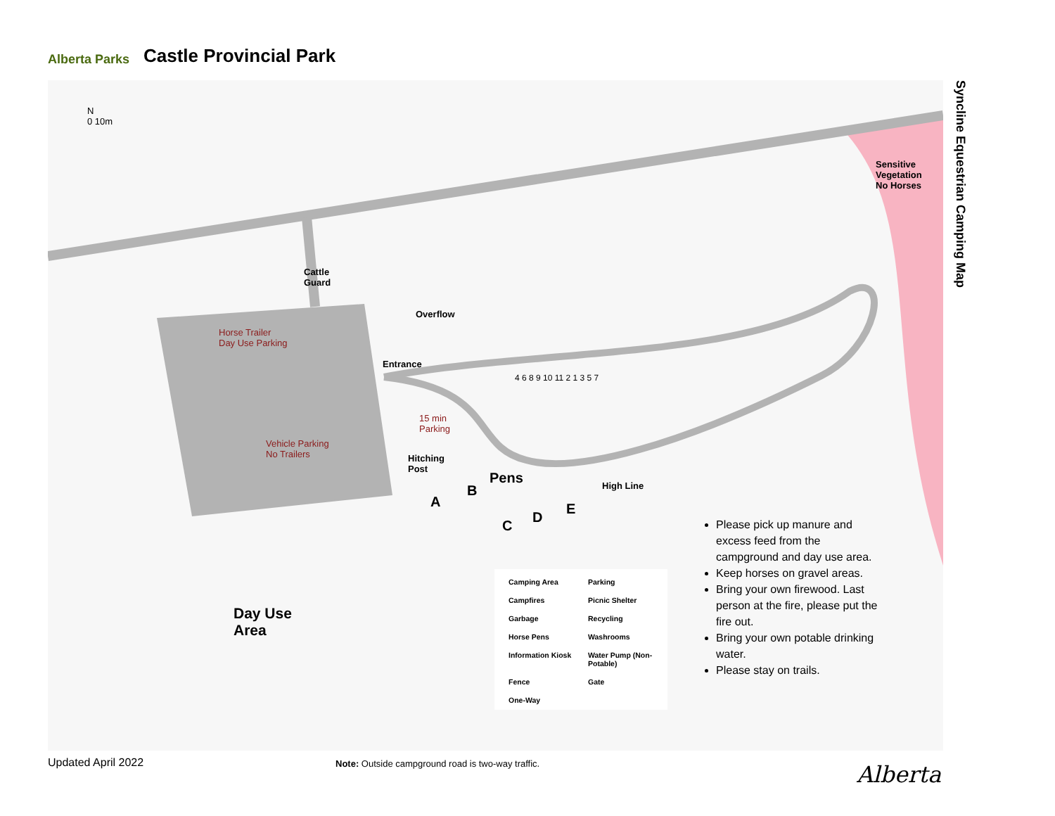Alberta Parks
Castle Provincial Park
N
0 10m
Syncline Equestrian Camping Map
Sensitive
Vegetation
No Horses
Cattle
Guard
Overflow
Horse Trailer
Day Use Parking
Entrance
15 min
Parking
Vehicle Parking
No Trailers
Hitching
Post
Pens High Line
A
B
C
D
E
Day Use
Area
4 6 8 9 10 11 2 1 3 5 7
Camping Area
Parking
Campfires
Picnic Shelter
Garbage
Recycling
Horse Pens
Washrooms
Information Kiosk
Water Pump (Non-Potable)
Fence
Gate
One-Way
Please pick up manure and excess feed from the campground and day use area.
Keep horses on gravel areas.
Bring your own firewood. Last person at the fire, please put the fire out.
Bring your own potable drinking water.
Please stay on trails.
Updated April 2022
Note: Outside campground road is two-way traffic.
Alberta